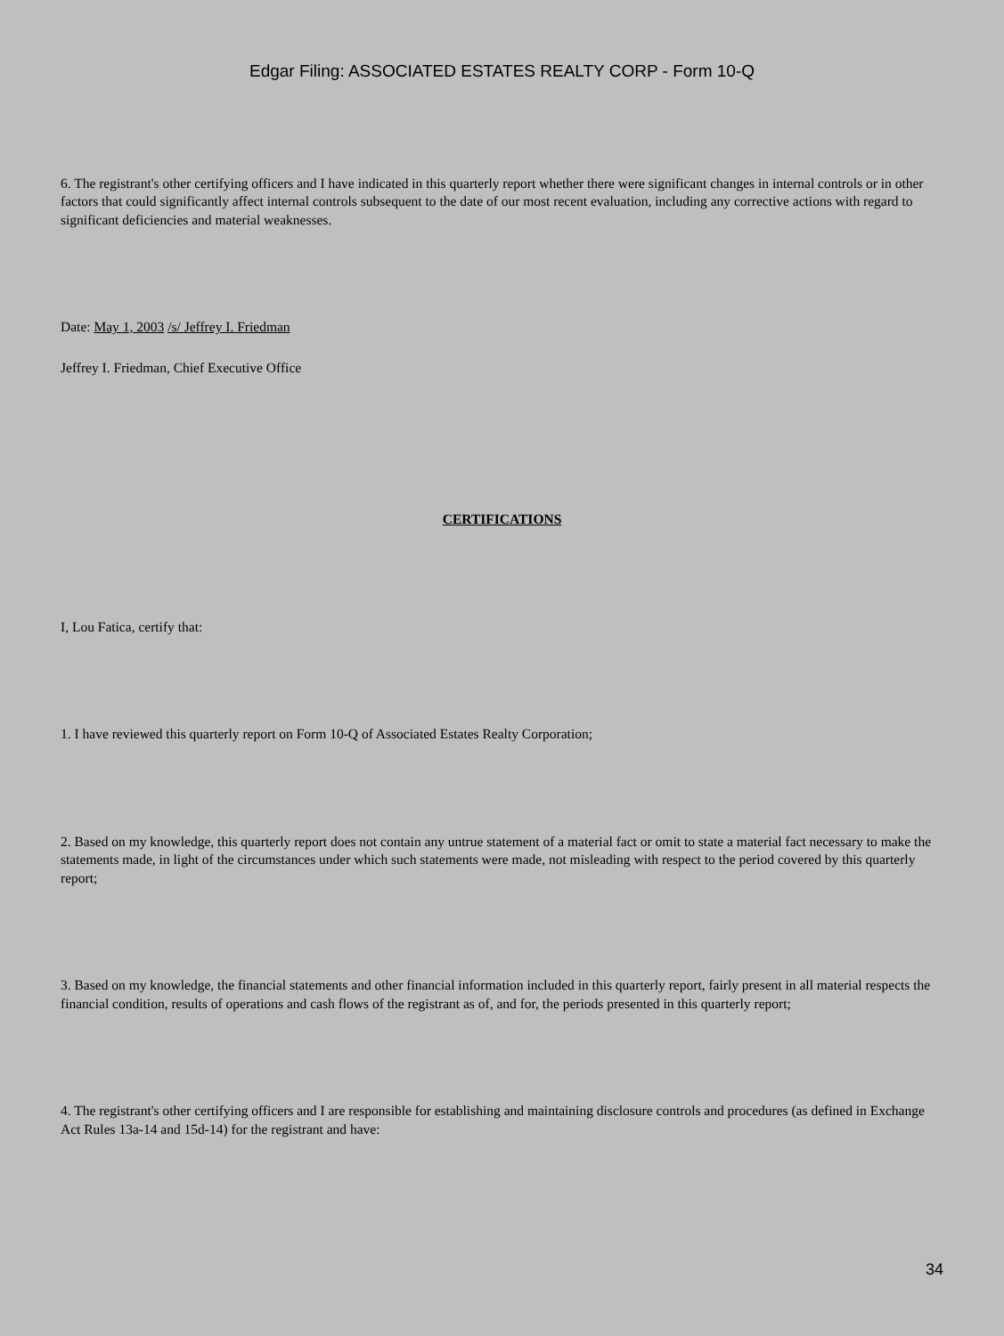Edgar Filing: ASSOCIATED ESTATES REALTY CORP - Form 10-Q
6. The registrant's other certifying officers and I have indicated in this quarterly report whether there were significant changes in internal controls or in other factors that could significantly affect internal controls subsequent to the date of our most recent evaluation, including any corrective actions with regard to significant deficiencies and material weaknesses.
Date: May 1, 2003 /s/ Jeffrey I. Friedman
Jeffrey I. Friedman, Chief Executive Office
CERTIFICATIONS
I, Lou Fatica, certify that:
1. I have reviewed this quarterly report on Form 10-Q of Associated Estates Realty Corporation;
2. Based on my knowledge, this quarterly report does not contain any untrue statement of a material fact or omit to state a material fact necessary to make the statements made, in light of the circumstances under which such statements were made, not misleading with respect to the period covered by this quarterly report;
3. Based on my knowledge, the financial statements and other financial information included in this quarterly report, fairly present in all material respects the financial condition, results of operations and cash flows of the registrant as of, and for, the periods presented in this quarterly report;
4. The registrant's other certifying officers and I are responsible for establishing and maintaining disclosure controls and procedures (as defined in Exchange Act Rules 13a-14 and 15d-14) for the registrant and have:
34